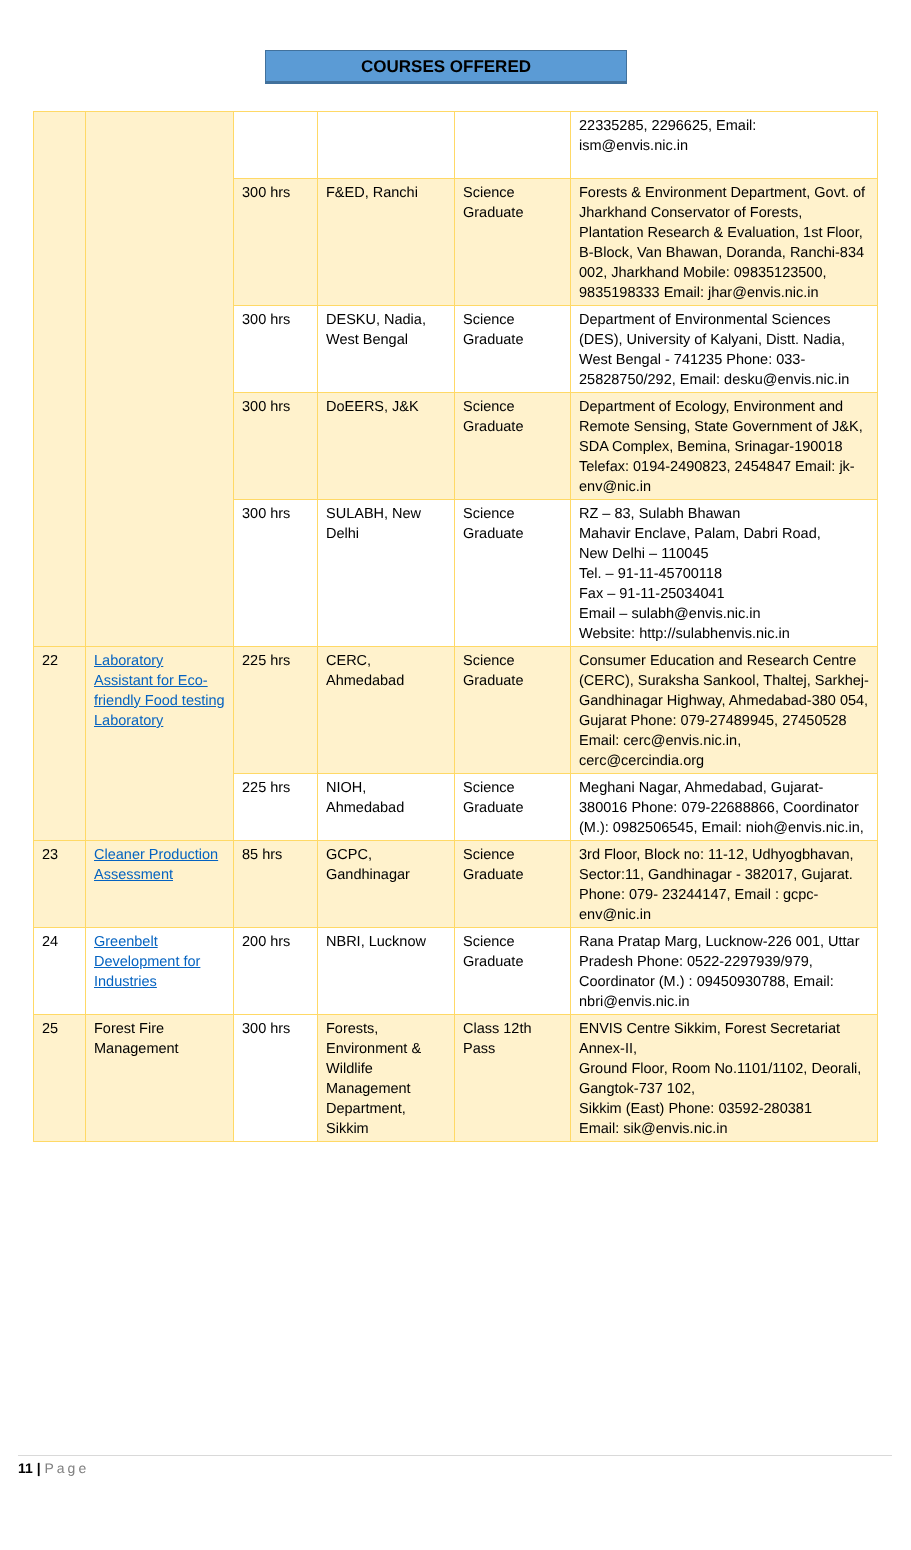COURSES OFFERED
| | | | | | 22335285, 2296625, Email: ism@envis.nic.in |
| | | 300 hrs | F&ED, Ranchi | Science Graduate | Forests & Environment Department, Govt. of Jharkhand Conservator of Forests, Plantation Research & Evaluation, 1st Floor, B-Block, Van Bhawan, Doranda, Ranchi-834 002, Jharkhand Mobile: 09835123500, 9835198333 Email: jhar@envis.nic.in |
| | | 300 hrs | DESKU, Nadia, West Bengal | Science Graduate | Department of Environmental Sciences (DES), University of Kalyani, Distt. Nadia, West Bengal - 741235 Phone: 033-25828750/292, Email: desku@envis.nic.in |
| | | 300 hrs | DoEERS, J&K | Science Graduate | Department of Ecology, Environment and Remote Sensing, State Government of J&K, SDA Complex, Bemina, Srinagar-190018 Telefax: 0194-2490823, 2454847 Email: jk-env@nic.in |
| | | 300 hrs | SULABH, New Delhi | Science Graduate | RZ – 83, Sulabh Bhawan Mahavir Enclave, Palam, Dabri Road, New Delhi – 110045 Tel. – 91-11-45700118 Fax – 91-11-25034041 Email – sulabh@envis.nic.in Website: http://sulabhenvis.nic.in |
| 22 | Laboratory Assistant for Eco-friendly Food testing Laboratory | 225 hrs | CERC, Ahmedabad | Science Graduate | Consumer Education and Research Centre (CERC), Suraksha Sankool, Thaltej, Sarkhej-Gandhinagar Highway, Ahmedabad-380 054, Gujarat Phone: 079-27489945, 27450528 Email: cerc@envis.nic.in, cerc@cercindia.org |
| | | 225 hrs | NIOH, Ahmedabad | Science Graduate | Meghani Nagar, Ahmedabad, Gujarat-380016 Phone: 079-22688866, Coordinator (M.): 0982506545, Email: nioh@envis.nic.in, |
| 23 | Cleaner Production Assessment | 85 hrs | GCPC, Gandhinagar | Science Graduate | 3rd Floor, Block no: 11-12, Udhyogbhavan, Sector:11, Gandhinagar - 382017, Gujarat. Phone: 079- 23244147, Email : gcpc-env@nic.in |
| 24 | Greenbelt Development for Industries | 200 hrs | NBRI, Lucknow | Science Graduate | Rana Pratap Marg, Lucknow-226 001, Uttar Pradesh Phone: 0522-2297939/979, Coordinator (M.) : 09450930788, Email: nbri@envis.nic.in |
| 25 | Forest Fire Management | 300 hrs | Forests, Environment & Wildlife Management Department, Sikkim | Class 12th Pass | ENVIS Centre Sikkim, Forest Secretariat Annex-II, Ground Floor, Room No.1101/1102, Deorali, Gangtok-737 102, Sikkim (East) Phone: 03592-280381 Email: sik@envis.nic.in |
11 | Page